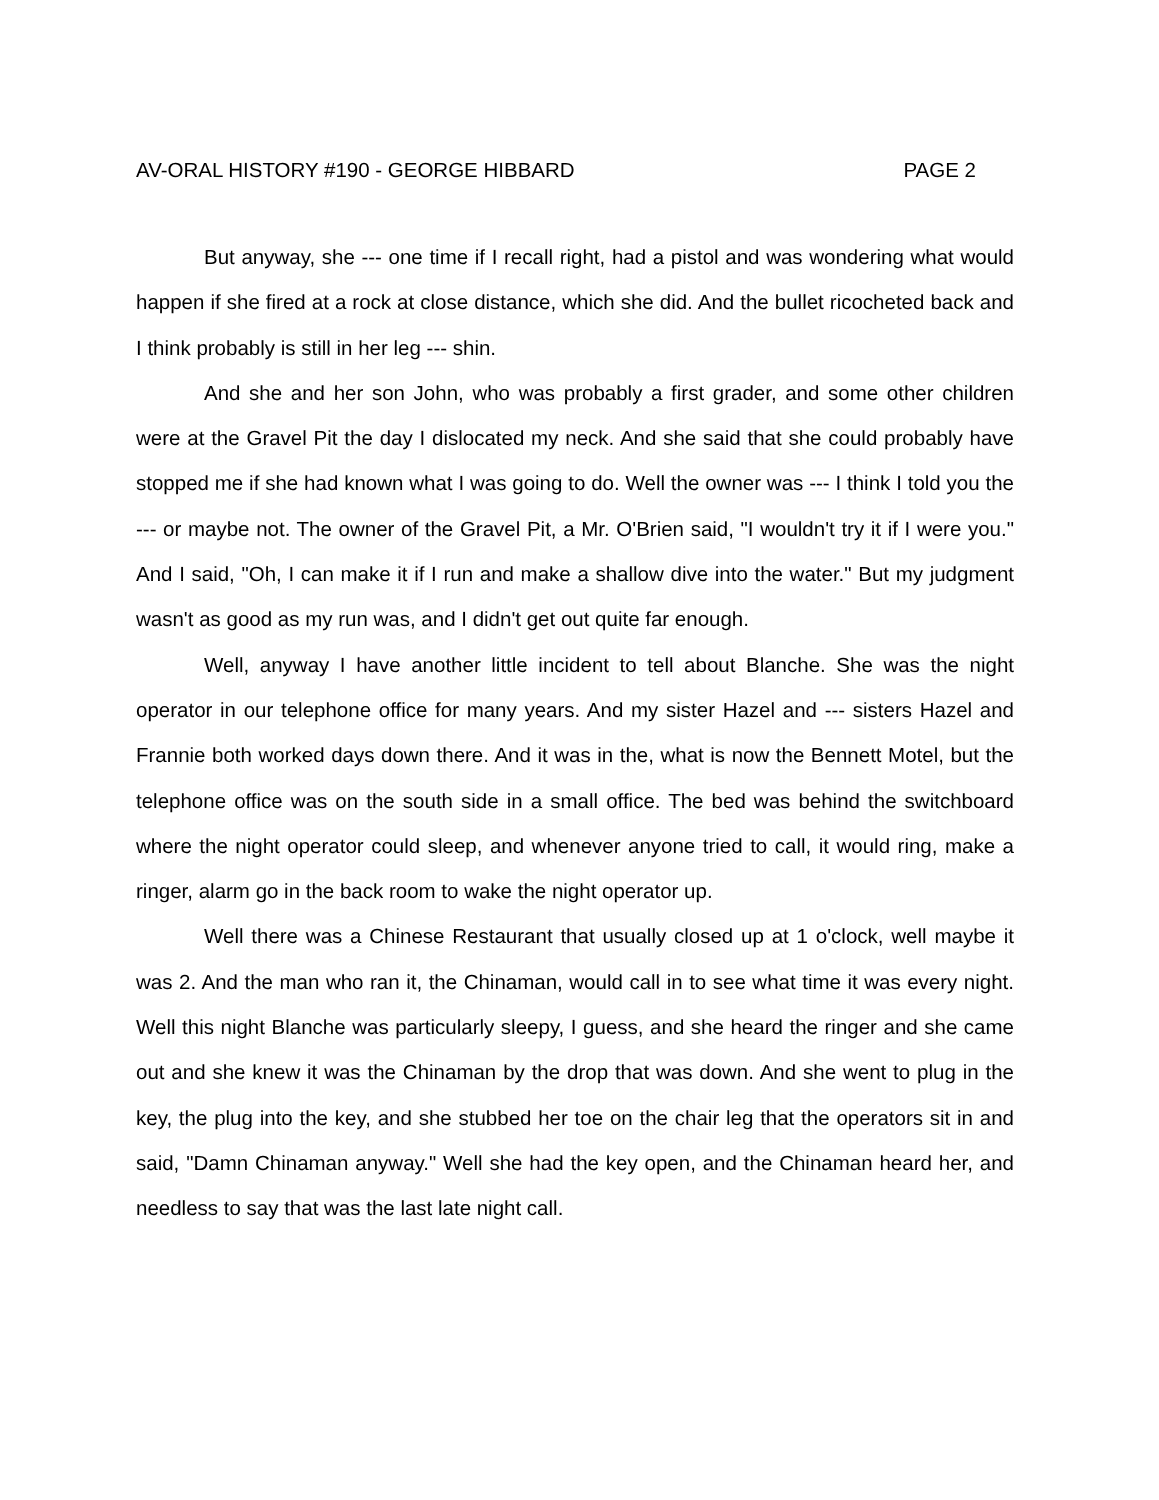AV-ORAL HISTORY #190 - GEORGE HIBBARD PAGE 2
But anyway, she --- one time if I recall right, had a pistol and was wondering what would happen if she fired at a rock at close distance, which she did. And the bullet ricocheted back and I think probably is still in her leg --- shin.
And she and her son John, who was probably a first grader, and some other children were at the Gravel Pit the day I dislocated my neck. And she said that she could probably have stopped me if she had known what I was going to do. Well the owner was --- I think I told you the --- or maybe not. The owner of the Gravel Pit, a Mr. O'Brien said, "I wouldn't try it if I were you." And I said, "Oh, I can make it if I run and make a shallow dive into the water." But my judgment wasn't as good as my run was, and I didn't get out quite far enough.
Well, anyway I have another little incident to tell about Blanche. She was the night operator in our telephone office for many years. And my sister Hazel and --- sisters Hazel and Frannie both worked days down there. And it was in the, what is now the Bennett Motel, but the telephone office was on the south side in a small office. The bed was behind the switchboard where the night operator could sleep, and whenever anyone tried to call, it would ring, make a ringer, alarm go in the back room to wake the night operator up.
Well there was a Chinese Restaurant that usually closed up at 1 o'clock, well maybe it was 2. And the man who ran it, the Chinaman, would call in to see what time it was every night. Well this night Blanche was particularly sleepy, I guess, and she heard the ringer and she came out and she knew it was the Chinaman by the drop that was down. And she went to plug in the key, the plug into the key, and she stubbed her toe on the chair leg that the operators sit in and said, "Damn Chinaman anyway." Well she had the key open, and the Chinaman heard her, and needless to say that was the last late night call.